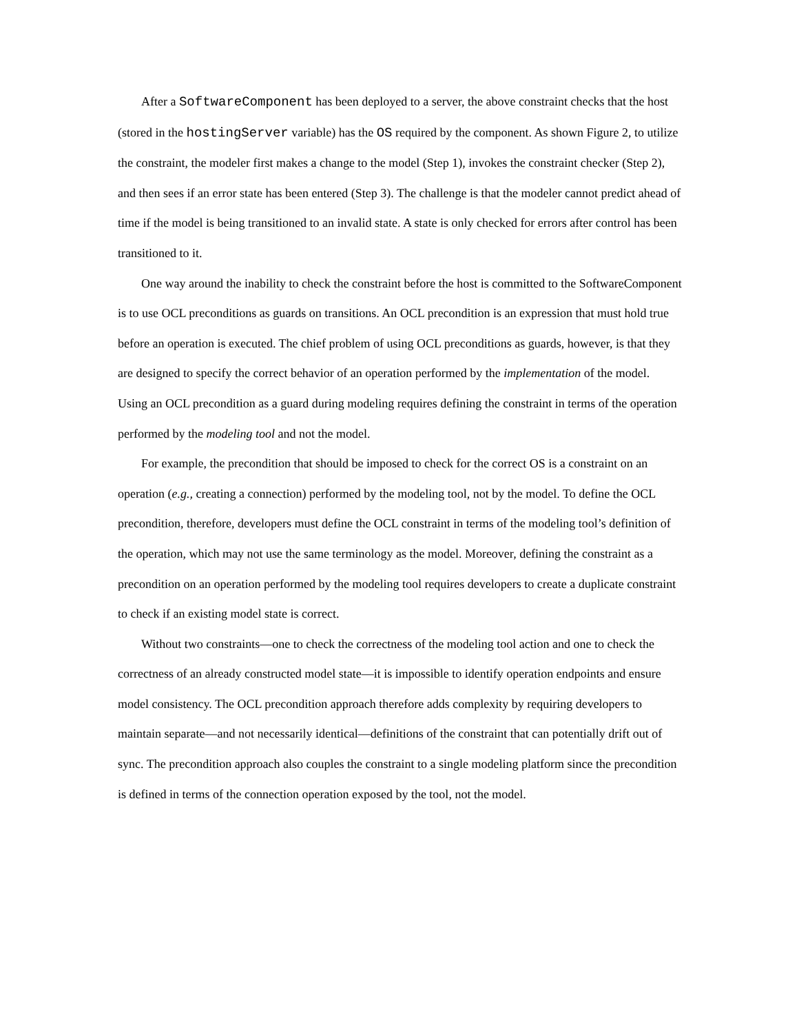After a SoftwareComponent has been deployed to a server, the above constraint checks that the host (stored in the hostingServer variable) has the OS required by the component. As shown Figure 2, to utilize the constraint, the modeler first makes a change to the model (Step 1), invokes the constraint checker (Step 2), and then sees if an error state has been entered (Step 3). The challenge is that the modeler cannot predict ahead of time if the model is being transitioned to an invalid state. A state is only checked for errors after control has been transitioned to it.
One way around the inability to check the constraint before the host is committed to the SoftwareComponent is to use OCL preconditions as guards on transitions. An OCL precondition is an expression that must hold true before an operation is executed. The chief problem of using OCL preconditions as guards, however, is that they are designed to specify the correct behavior of an operation performed by the implementation of the model. Using an OCL precondition as a guard during modeling requires defining the constraint in terms of the operation performed by the modeling tool and not the model.
For example, the precondition that should be imposed to check for the correct OS is a constraint on an operation (e.g., creating a connection) performed by the modeling tool, not by the model. To define the OCL precondition, therefore, developers must define the OCL constraint in terms of the modeling tool’s definition of the operation, which may not use the same terminology as the model. Moreover, defining the constraint as a precondition on an operation performed by the modeling tool requires developers to create a duplicate constraint to check if an existing model state is correct.
Without two constraints—one to check the correctness of the modeling tool action and one to check the correctness of an already constructed model state—it is impossible to identify operation endpoints and ensure model consistency. The OCL precondition approach therefore adds complexity by requiring developers to maintain separate—and not necessarily identical—definitions of the constraint that can potentially drift out of sync. The precondition approach also couples the constraint to a single modeling platform since the precondition is defined in terms of the connection operation exposed by the tool, not the model.